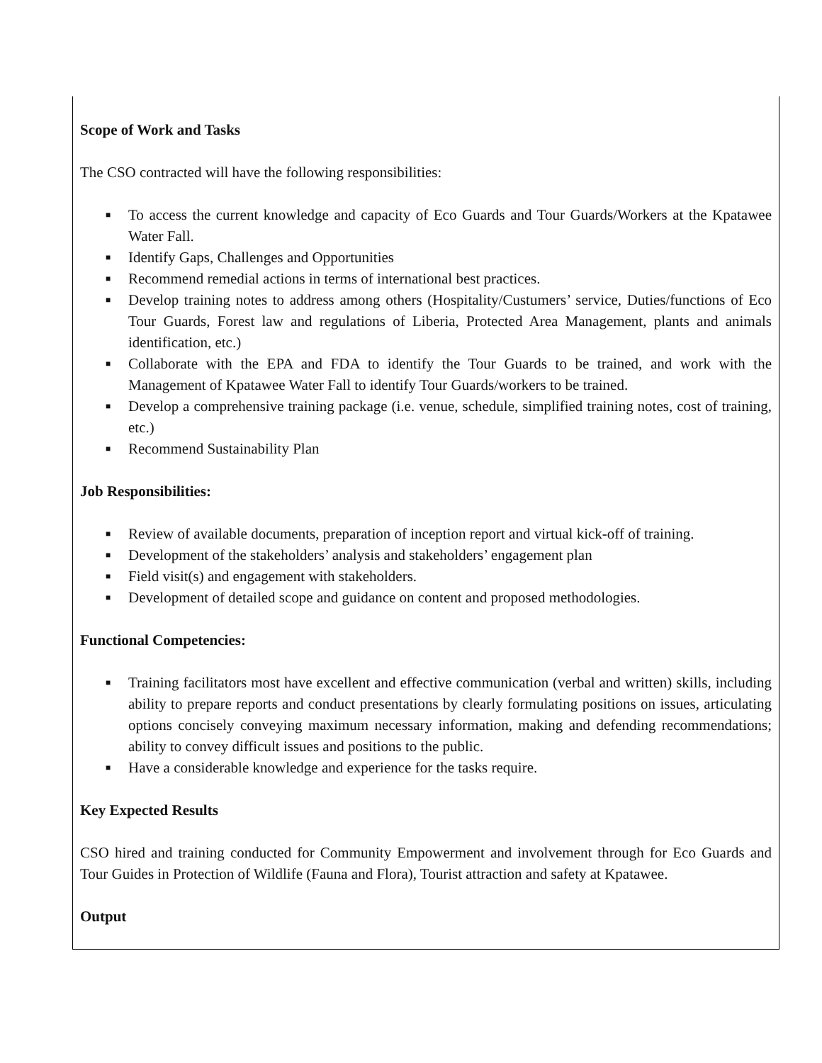Scope of Work and Tasks
The CSO contracted will have the following responsibilities:
■ To access the current knowledge and capacity of Eco Guards and Tour Guards/Workers at the Kpatawee Water Fall.
■ Identify Gaps, Challenges and Opportunities
■ Recommend remedial actions in terms of international best practices.
■ Develop training notes to address among others (Hospitality/Custumers’ service, Duties/functions of Eco Tour Guards, Forest law and regulations of Liberia, Protected Area Management, plants and animals identification, etc.)
■ Collaborate with the EPA and FDA to identify the Tour Guards to be trained, and work with the Management of Kpatawee Water Fall to identify Tour Guards/workers to be trained.
■ Develop a comprehensive training package (i.e. venue, schedule, simplified training notes, cost of training, etc.)
■ Recommend Sustainability Plan
Job Responsibilities:
■ Review of available documents, preparation of inception report and virtual kick-off of training.
■ Development of the stakeholders’ analysis and stakeholders’ engagement plan
■ Field visit(s) and engagement with stakeholders.
■ Development of detailed scope and guidance on content and proposed methodologies.
Functional Competencies:
■ Training facilitators most have excellent and effective communication (verbal and written) skills, including ability to prepare reports and conduct presentations by clearly formulating positions on issues, articulating options concisely conveying maximum necessary information, making and defending recommendations; ability to convey difficult issues and positions to the public.
■ Have a considerable knowledge and experience for the tasks require.
Key Expected Results
CSO hired and training conducted for Community Empowerment and involvement through for Eco Guards and Tour Guides in Protection of Wildlife (Fauna and Flora), Tourist attraction and safety at Kpatawee.
Output